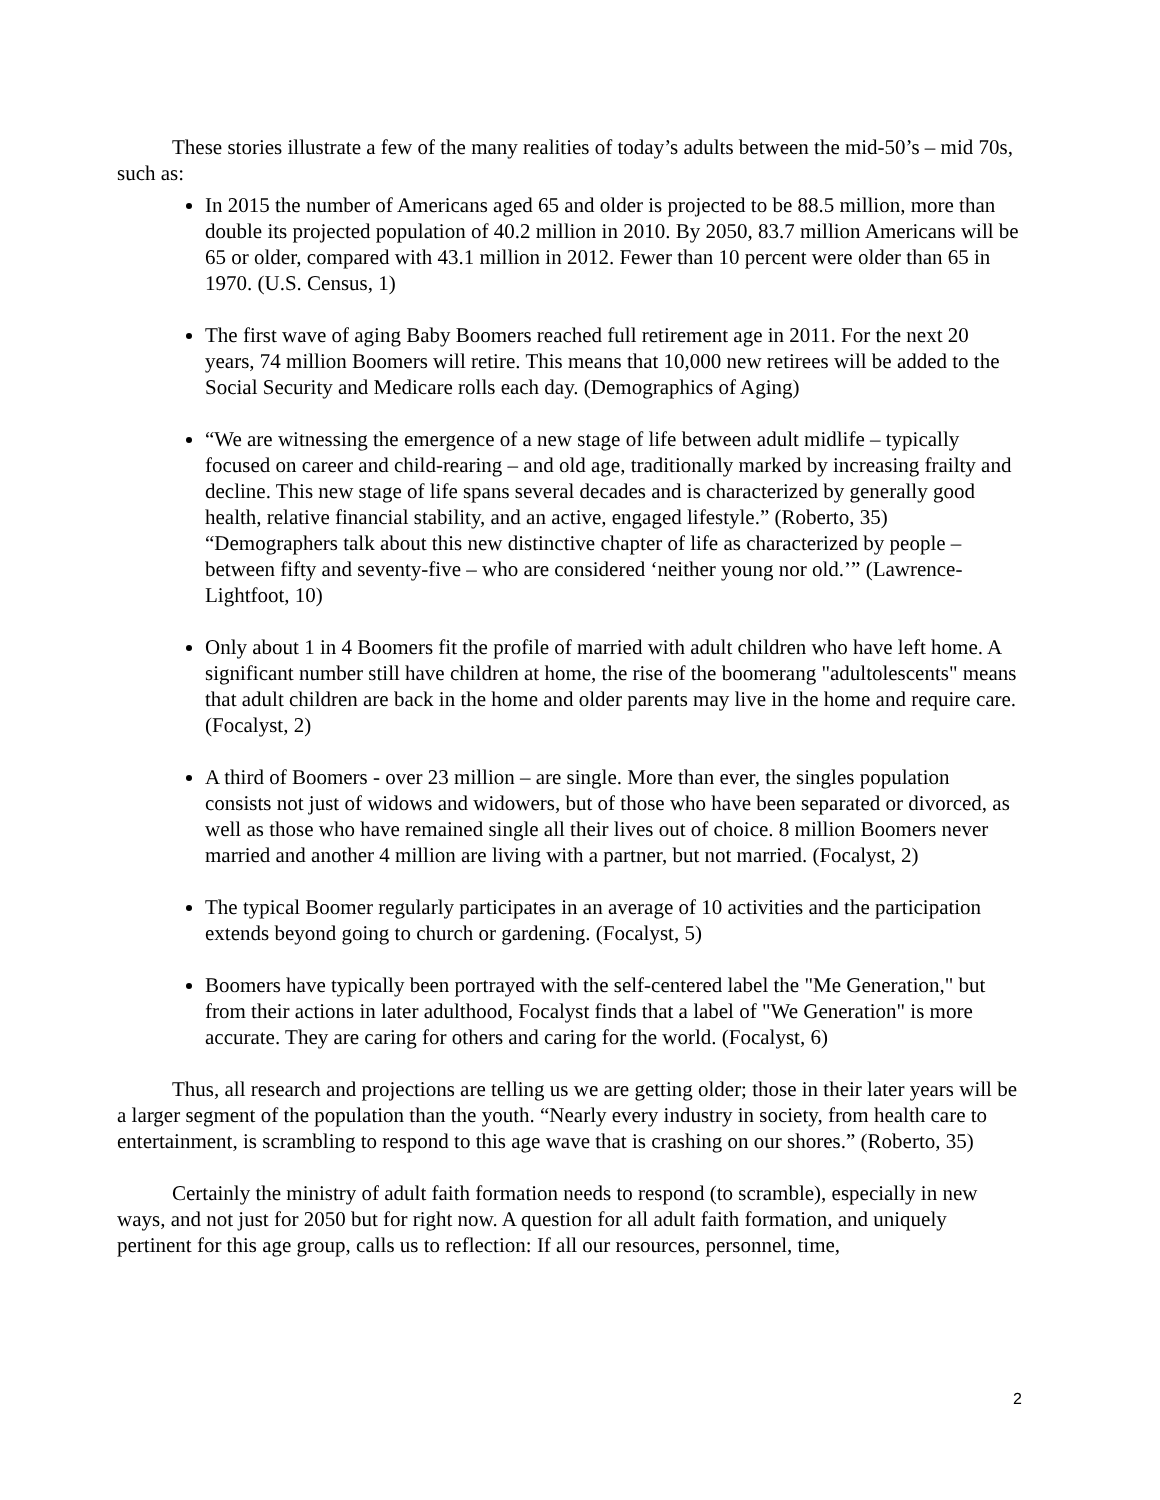These stories illustrate a few of the many realities of today’s adults between the mid-50’s – mid 70s, such as:
In 2015 the number of Americans aged 65 and older is projected to be 88.5 million, more than double its projected population of 40.2 million in 2010. By 2050, 83.7 million Americans will be 65 or older, compared with 43.1 million in 2012. Fewer than 10 percent were older than 65 in 1970. (U.S. Census, 1)
The first wave of aging Baby Boomers reached full retirement age in 2011. For the next 20 years, 74 million Boomers will retire. This means that 10,000 new retirees will be added to the Social Security and Medicare rolls each day. (Demographics of Aging)
“We are witnessing the emergence of a new stage of life between adult midlife – typically focused on career and child-rearing – and old age, traditionally marked by increasing frailty and decline. This new stage of life spans several decades and is characterized by generally good health, relative financial stability, and an active, engaged lifestyle.” (Roberto, 35) “Demographers talk about this new distinctive chapter of life as characterized by people – between fifty and seventy-five – who are considered ‘neither young nor old.’” (Lawrence-Lightfoot, 10)
Only about 1 in 4 Boomers fit the profile of married with adult children who have left home. A significant number still have children at home, the rise of the boomerang "adultolescents" means that adult children are back in the home and older parents may live in the home and require care. (Focalyst, 2)
A third of Boomers - over 23 million – are single. More than ever, the singles population consists not just of widows and widowers, but of those who have been separated or divorced, as well as those who have remained single all their lives out of choice. 8 million Boomers never married and another 4 million are living with a partner, but not married. (Focalyst, 2)
The typical Boomer regularly participates in an average of 10 activities and the participation extends beyond going to church or gardening. (Focalyst, 5)
Boomers have typically been portrayed with the self-centered label the "Me Generation," but from their actions in later adulthood, Focalyst finds that a label of "We Generation" is more accurate. They are caring for others and caring for the world. (Focalyst, 6)
Thus, all research and projections are telling us we are getting older; those in their later years will be a larger segment of the population than the youth. “Nearly every industry in society, from health care to entertainment, is scrambling to respond to this age wave that is crashing on our shores.” (Roberto, 35)
Certainly the ministry of adult faith formation needs to respond (to scramble), especially in new ways, and not just for 2050 but for right now. A question for all adult faith formation, and uniquely pertinent for this age group, calls us to reflection: If all our resources, personnel, time,
2